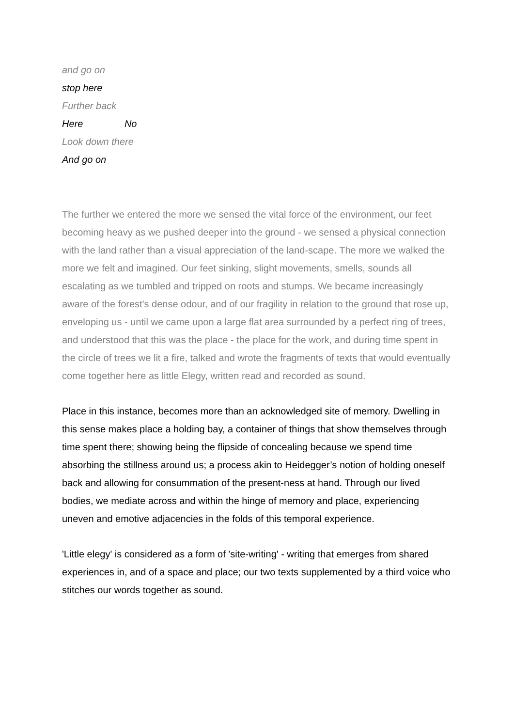and go on
stop here
Further back
Here No
Look down there
And go on
The further we entered the more we sensed the vital force of the environment, our feet becoming heavy as we pushed deeper into the ground - we sensed a physical connection with the land rather than a visual appreciation of the land-scape. The more we walked the more we felt and imagined. Our feet sinking, slight movements, smells, sounds all escalating as we tumbled and tripped on roots and stumps. We became increasingly aware of the forest's dense odour, and of our fragility in relation to the ground that rose up, enveloping us - until we came upon a large flat area surrounded by a perfect ring of trees, and understood that this was the place - the place for the work, and during time spent in the circle of trees we lit a fire, talked and wrote the fragments of texts that would eventually come together here as little Elegy, written read and recorded as sound.
Place in this instance, becomes more than an acknowledged site of memory. Dwelling in this sense makes place a holding bay, a container of things that show themselves through time spent there; showing being the flipside of concealing because we spend time absorbing the stillness around us; a process akin to Heidegger’s notion of holding oneself back and allowing for consummation of the present-ness at hand. Through our lived bodies, we mediate across and within the hinge of memory and place, experiencing uneven and emotive adjacencies in the folds of this temporal experience.
'Little elegy' is considered as a form of 'site-writing' - writing that emerges from shared experiences in, and of a space and place; our two texts supplemented by a third voice who stitches our words together as sound.